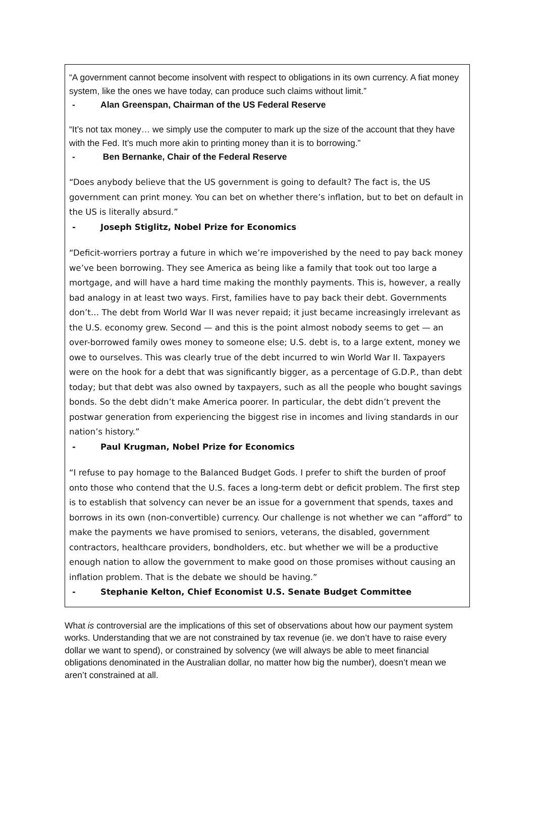“A government cannot become insolvent with respect to obligations in its own currency. A fiat money system, like the ones we have today, can produce such claims without limit.”
- Alan Greenspan, Chairman of the US Federal Reserve
“It’s not tax money… we simply use the computer to mark up the size of the account that they have with the Fed. It’s much more akin to printing money than it is to borrowing.”
- Ben Bernanke, Chair of the Federal Reserve
“Does anybody believe that the US government is going to default? The fact is, the US government can print money. You can bet on whether there’s inflation, but to bet on default in the US is literally absurd.”
- Joseph Stiglitz, Nobel Prize for Economics
“Deficit-worriers portray a future in which we’re impoverished by the need to pay back money we’ve been borrowing. They see America as being like a family that took out too large a mortgage, and will have a hard time making the monthly payments. This is, however, a really bad analogy in at least two ways. First, families have to pay back their debt. Governments don’t… The debt from World War II was never repaid; it just became increasingly irrelevant as the U.S. economy grew. Second — and this is the point almost nobody seems to get — an over-borrowed family owes money to someone else; U.S. debt is, to a large extent, money we owe to ourselves. This was clearly true of the debt incurred to win World War II. Taxpayers were on the hook for a debt that was significantly bigger, as a percentage of G.D.P., than debt today; but that debt was also owned by taxpayers, such as all the people who bought savings bonds. So the debt didn’t make America poorer. In particular, the debt didn’t prevent the postwar generation from experiencing the biggest rise in incomes and living standards in our nation’s history.”
- Paul Krugman, Nobel Prize for Economics
“I refuse to pay homage to the Balanced Budget Gods. I prefer to shift the burden of proof onto those who contend that the U.S. faces a long-term debt or deficit problem. The first step is to establish that solvency can never be an issue for a government that spends, taxes and borrows in its own (non-convertible) currency. Our challenge is not whether we can “afford” to make the payments we have promised to seniors, veterans, the disabled, government contractors, healthcare providers, bondholders, etc. but whether we will be a productive enough nation to allow the government to make good on those promises without causing an inflation problem. That is the debate we should be having.”
- Stephanie Kelton, Chief Economist U.S. Senate Budget Committee
What is controversial are the implications of this set of observations about how our payment system works. Understanding that we are not constrained by tax revenue (ie. we don’t have to raise every dollar we want to spend), or constrained by solvency (we will always be able to meet financial obligations denominated in the Australian dollar, no matter how big the number), doesn’t mean we aren’t constrained at all.